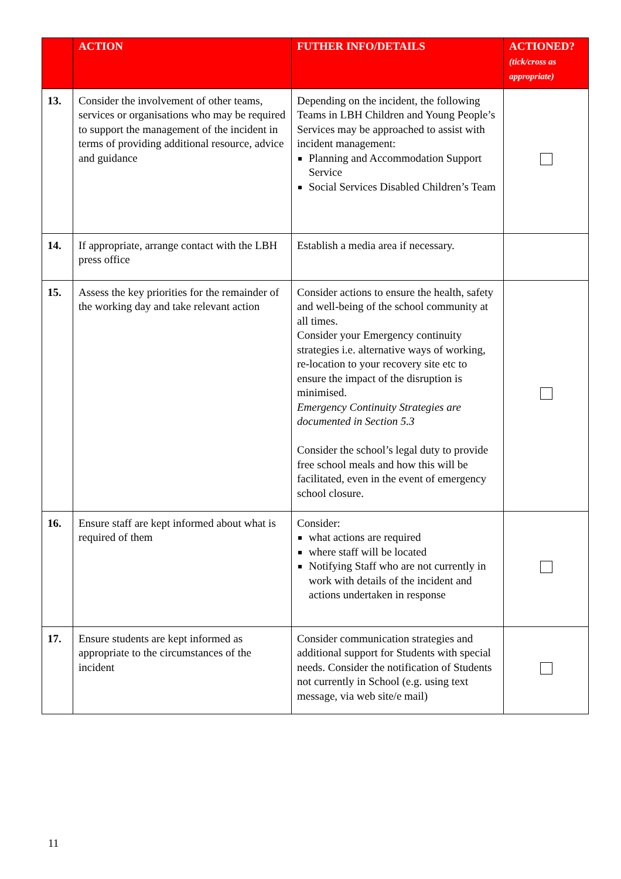| | ACTION | FUTHER INFO/DETAILS | ACTIONED? (tick/cross as appropriate) |
| --- | --- | --- | --- |
| 13. | Consider the involvement of other teams, services or organisations who may be required to support the management of the incident in terms of providing additional resource, advice and guidance | Depending on the incident, the following Teams in LBH Children and Young People’s Services may be approached to assist with incident management: Planning and Accommodation Support Service Social Services Disabled Children’s Team | |
| 14. | If appropriate, arrange contact with the LBH press office | Establish a media area if necessary. | |
| 15. | Assess the key priorities for the remainder of the working day and take relevant action | Consider actions to ensure the health, safety and well-being of the school community at all times. Consider your Emergency continuity strategies i.e. alternative ways of working, re-location to your recovery site etc to ensure the impact of the disruption is minimised. Emergency Continuity Strategies are documented in Section 5.3 Consider the school’s legal duty to provide free school meals and how this will be facilitated, even in the event of emergency school closure. | |
| 16. | Ensure staff are kept informed about what is required of them | Consider: what actions are required where staff will be located Notifying Staff who are not currently in work with details of the incident and actions undertaken in response | |
| 17. | Ensure students are kept informed as appropriate to the circumstances of the incident | Consider communication strategies and additional support for Students with special needs. Consider the notification of Students not currently in School (e.g. using text message, via web site/e mail) | |
11